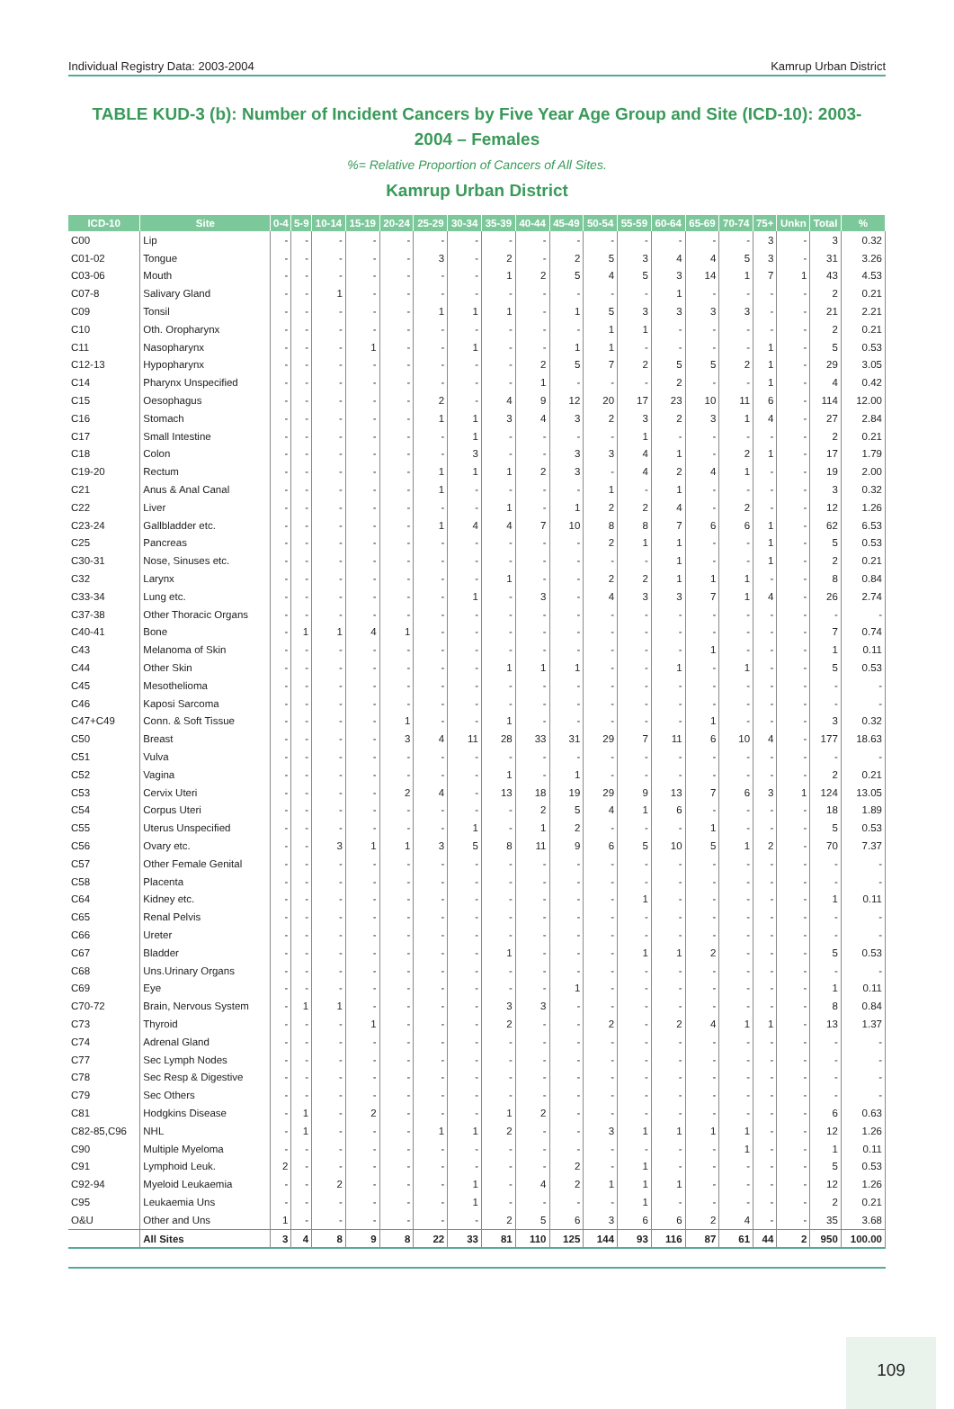Individual Registry Data: 2003-2004 Kamrup Urban District
TABLE KUD-3 (b): Number of Incident Cancers by Five Year Age Group and Site (ICD-10): 2003-2004 – Females
%= Relative Proportion of Cancers of All Sites.
Kamrup Urban District
| ICD-10 | Site | 0-4 | 5-9 | 10-14 | 15-19 | 20-24 | 25-29 | 30-34 | 35-39 | 40-44 | 45-49 | 50-54 | 55-59 | 60-64 | 65-69 | 70-74 | 75+ | Unkn | Total | % |
| --- | --- | --- | --- | --- | --- | --- | --- | --- | --- | --- | --- | --- | --- | --- | --- | --- | --- | --- | --- | --- |
| C00 | Lip | - | - | - | - | - | - | - | - | - | - | - | - | - | - | - | 3 | - | 3 | 0.32 |
| C01-02 | Tongue | - | - | - | - | - | 3 | - | 2 | - | 2 | 5 | 3 | 4 | 4 | 5 | 3 | - | 31 | 3.26 |
| C03-06 | Mouth | - | - | - | - | - | - | - | 1 | 2 | 5 | 4 | 5 | 3 | 14 | 1 | 7 | 1 | 43 | 4.53 |
| C07-8 | Salivary Gland | - | - | 1 | - | - | - | - | - | - | - | - | - | 1 | - | - | - | - | 2 | 0.21 |
| C09 | Tonsil | - | - | - | - | - | 1 | 1 | 1 | - | 1 | 5 | 3 | 3 | 3 | 3 | - | - | 21 | 2.21 |
| C10 | Oth. Oropharynx | - | - | - | - | - | - | - | - | - | - | 1 | 1 | - | - | - | - | - | 2 | 0.21 |
| C11 | Nasopharynx | - | - | - | 1 | - | - | 1 | - | - | 1 | 1 | - | - | - | - | 1 | - | 5 | 0.53 |
| C12-13 | Hypopharynx | - | - | - | - | - | - | - | - | 2 | 5 | 7 | 2 | 5 | 5 | 2 | 1 | - | 29 | 3.05 |
| C14 | Pharynx Unspecified | - | - | - | - | - | - | - | - | 1 | - | - | - | 2 | - | - | 1 | - | 4 | 0.42 |
| C15 | Oesophagus | - | - | - | - | - | 2 | - | 4 | 9 | 12 | 20 | 17 | 23 | 10 | 11 | 6 | - | 114 | 12.00 |
| C16 | Stomach | - | - | - | - | - | 1 | 1 | 3 | 4 | 3 | 2 | 3 | 2 | 3 | 1 | 4 | - | 27 | 2.84 |
| C17 | Small Intestine | - | - | - | - | - | - | 1 | - | - | - | - | 1 | - | - | - | - | - | 2 | 0.21 |
| C18 | Colon | - | - | - | - | - | - | 3 | - | - | 3 | 3 | 4 | 1 | - | 2 | 1 | - | 17 | 1.79 |
| C19-20 | Rectum | - | - | - | - | - | 1 | 1 | 1 | 2 | 3 | - | 4 | 2 | 4 | 1 | - | - | 19 | 2.00 |
| C21 | Anus & Anal Canal | - | - | - | - | - | 1 | - | - | - | - | 1 | - | 1 | - | - | - | - | 3 | 0.32 |
| C22 | Liver | - | - | - | - | - | - | - | 1 | - | 1 | 2 | 2 | 4 | - | 2 | - | - | 12 | 1.26 |
| C23-24 | Gallbladder etc. | - | - | - | - | - | 1 | 4 | 4 | 7 | 10 | 8 | 8 | 7 | 6 | 6 | 1 | - | 62 | 6.53 |
| C25 | Pancreas | - | - | - | - | - | - | - | - | - | - | 2 | 1 | 1 | - | - | 1 | - | 5 | 0.53 |
| C30-31 | Nose, Sinuses etc. | - | - | - | - | - | - | - | - | - | - | - | - | 1 | - | - | 1 | - | 2 | 0.21 |
| C32 | Larynx | - | - | - | - | - | - | - | 1 | - | - | 2 | 2 | 1 | 1 | 1 | - | - | 8 | 0.84 |
| C33-34 | Lung etc. | - | - | - | - | - | - | 1 | - | 3 | - | 4 | 3 | 3 | 7 | 1 | 4 | - | 26 | 2.74 |
| C37-38 | Other Thoracic Organs | - | - | - | - | - | - | - | - | - | - | - | - | - | - | - | - | - | - | - |
| C40-41 | Bone | - | 1 | 1 | 4 | 1 | - | - | - | - | - | - | - | - | - | - | - | - | 7 | 0.74 |
| C43 | Melanoma of Skin | - | - | - | - | - | - | - | - | - | - | - | - | - | 1 | - | - | - | 1 | 0.11 |
| C44 | Other Skin | - | - | - | - | - | - | - | 1 | 1 | 1 | - | - | 1 | - | 1 | - | - | 5 | 0.53 |
| C45 | Mesothelioma | - | - | - | - | - | - | - | - | - | - | - | - | - | - | - | - | - | - | - |
| C46 | Kaposi Sarcoma | - | - | - | - | - | - | - | - | - | - | - | - | - | - | - | - | - | - | - |
| C47+C49 | Conn. & Soft Tissue | - | - | - | - | 1 | - | - | 1 | - | - | - | - | - | 1 | - | - | - | 3 | 0.32 |
| C50 | Breast | - | - | - | - | 3 | 4 | 11 | 28 | 33 | 31 | 29 | 7 | 11 | 6 | 10 | 4 | - | 177 | 18.63 |
| C51 | Vulva | - | - | - | - | - | - | - | - | - | - | - | - | - | - | - | - | - | - | - |
| C52 | Vagina | - | - | - | - | - | - | - | 1 | - | 1 | - | - | - | - | - | - | - | 2 | 0.21 |
| C53 | Cervix Uteri | - | - | - | - | 2 | 4 | - | 13 | 18 | 19 | 29 | 9 | 13 | 7 | 6 | 3 | 1 | 124 | 13.05 |
| C54 | Corpus Uteri | - | - | - | - | - | - | - | - | 2 | 5 | 4 | 1 | 6 | - | - | - | - | 18 | 1.89 |
| C55 | Uterus Unspecified | - | - | - | - | - | - | 1 | - | 1 | 2 | - | - | - | 1 | - | - | - | 5 | 0.53 |
| C56 | Ovary etc. | - | - | 3 | 1 | 1 | 3 | 5 | 8 | 11 | 9 | 6 | 5 | 10 | 5 | 1 | 2 | - | 70 | 7.37 |
| C57 | Other Female Genital | - | - | - | - | - | - | - | - | - | - | - | - | - | - | - | - | - | - | - |
| C58 | Placenta | - | - | - | - | - | - | - | - | - | - | - | - | - | - | - | - | - | - | - |
| C64 | Kidney etc. | - | - | - | - | - | - | - | - | - | - | - | 1 | - | - | - | - | - | 1 | 0.11 |
| C65 | Renal Pelvis | - | - | - | - | - | - | - | - | - | - | - | - | - | - | - | - | - | - | - |
| C66 | Ureter | - | - | - | - | - | - | - | - | - | - | - | - | - | - | - | - | - | - | - |
| C67 | Bladder | - | - | - | - | - | - | - | 1 | - | - | - | 1 | 1 | 2 | - | - | - | 5 | 0.53 |
| C68 | Uns.Urinary Organs | - | - | - | - | - | - | - | - | - | - | - | - | - | - | - | - | - | - | - |
| C69 | Eye | - | - | - | - | - | - | - | - | - | 1 | - | - | - | - | - | - | - | 1 | 0.11 |
| C70-72 | Brain, Nervous System | - | 1 | 1 | - | - | - | - | 3 | 3 | - | - | - | - | - | - | - | - | 8 | 0.84 |
| C73 | Thyroid | - | - | - | 1 | - | - | - | 2 | - | - | 2 | - | 2 | 4 | 1 | 1 | - | 13 | 1.37 |
| C74 | Adrenal Gland | - | - | - | - | - | - | - | - | - | - | - | - | - | - | - | - | - | - | - |
| C77 | Sec Lymph Nodes | - | - | - | - | - | - | - | - | - | - | - | - | - | - | - | - | - | - | - |
| C78 | Sec Resp & Digestive | - | - | - | - | - | - | - | - | - | - | - | - | - | - | - | - | - | - | - |
| C79 | Sec Others | - | - | - | - | - | - | - | - | - | - | - | - | - | - | - | - | - | - | - |
| C81 | Hodgkins Disease | - | 1 | - | 2 | - | - | - | 1 | 2 | - | - | - | - | - | - | - | - | 6 | 0.63 |
| C82-85,C96 | NHL | - | 1 | - | - | - | 1 | 1 | 2 | - | - | 3 | 1 | 1 | 1 | 1 | - | - | 12 | 1.26 |
| C90 | Multiple Myeloma | - | - | - | - | - | - | - | - | - | - | - | - | - | - | 1 | - | - | 1 | 0.11 |
| C91 | Lymphoid Leuk. | 2 | - | - | - | - | - | - | - | - | 2 | - | 1 | - | - | - | - | - | 5 | 0.53 |
| C92-94 | Myeloid Leukaemia | - | - | 2 | - | - | - | 1 | - | 4 | 2 | 1 | 1 | 1 | - | - | - | - | 12 | 1.26 |
| C95 | Leukaemia Uns | - | - | - | - | - | - | 1 | - | - | - | - | 1 | - | - | - | - | - | 2 | 0.21 |
| O&U | Other and Uns | 1 | - | - | - | - | - | - | 2 | 5 | 6 | 3 | 6 | 6 | 2 | 4 | - | - | 35 | 3.68 |
| | All Sites | 3 | 4 | 8 | 9 | 8 | 22 | 33 | 81 | 110 | 125 | 144 | 93 | 116 | 87 | 61 | 44 | 2 | 950 | 100.00 |
109